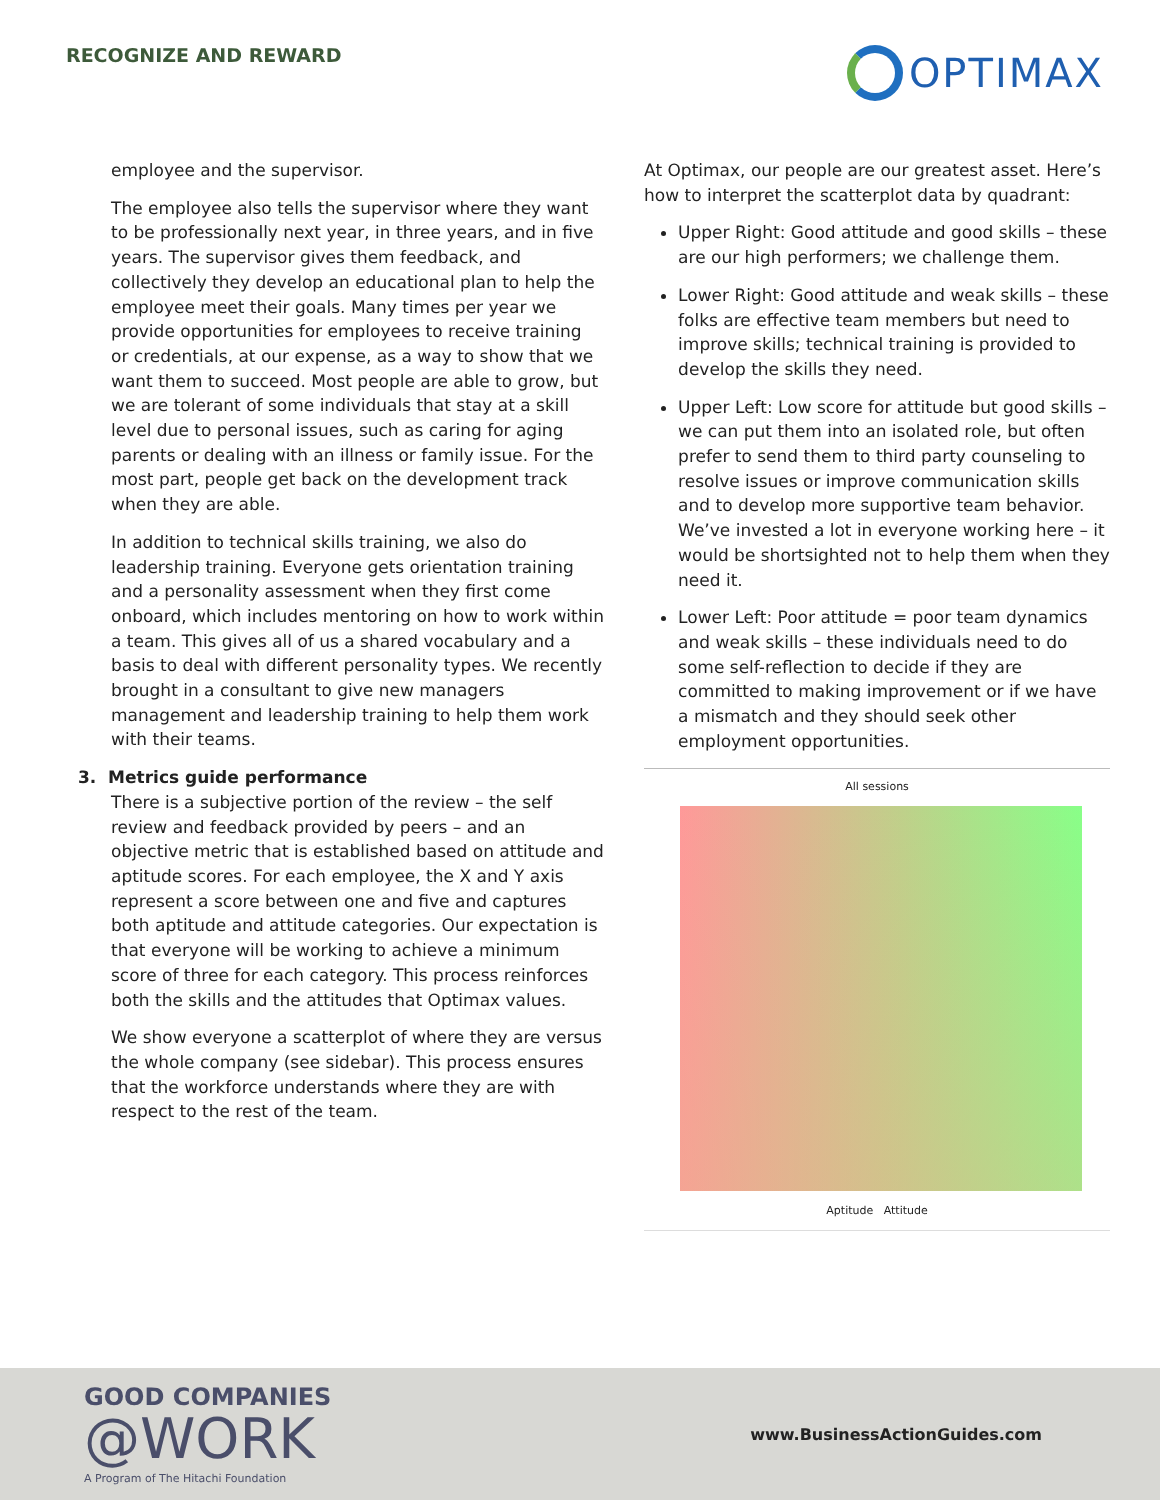RECOGNIZE AND REWARD
OPTIMAX
employee and the supervisor.
The employee also tells the supervisor where they want to be professionally next year, in three years, and in five years. The supervisor gives them feedback, and collectively they develop an educational plan to help the employee meet their goals. Many times per year we provide opportunities for employees to receive training or credentials, at our expense, as a way to show that we want them to succeed. Most people are able to grow, but we are tolerant of some individuals that stay at a skill level due to personal issues, such as caring for aging parents or dealing with an illness or family issue. For the most part, people get back on the development track when they are able.
In addition to technical skills training, we also do leadership training. Everyone gets orientation training and a personality assessment when they first come onboard, which includes mentoring on how to work within a team. This gives all of us a shared vocabulary and a basis to deal with different personality types. We recently brought in a consultant to give new managers management and leadership training to help them work with their teams.
3. Metrics guide performance
There is a subjective portion of the review – the self review and feedback provided by peers – and an objective metric that is established based on attitude and aptitude scores. For each employee, the X and Y axis represent a score between one and five and captures both aptitude and attitude categories. Our expectation is that everyone will be working to achieve a minimum score of three for each category. This process reinforces both the skills and the attitudes that Optimax values.
We show everyone a scatterplot of where they are versus the whole company (see sidebar). This process ensures that the workforce understands where they are with respect to the rest of the team.
At Optimax, our people are our greatest asset. Here’s how to interpret the scatterplot data by quadrant:
Upper Right: Good attitude and good skills – these are our high performers; we challenge them.
Lower Right: Good attitude and weak skills – these folks are effective team members but need to improve skills; technical training is provided to develop the skills they need.
Upper Left: Low score for attitude but good skills – we can put them into an isolated role, but often prefer to send them to third party counseling to resolve issues or improve communication skills and to develop more supportive team behavior. We’ve invested a lot in everyone working here – it would be shortsighted not to help them when they need it.
Lower Left: Poor attitude = poor team dynamics and weak skills – these individuals need to do some self-reflection to decide if they are committed to making improvement or if we have a mismatch and they should seek other employment opportunities.
All sessions
Aptitude Attitude
GOOD COMPANIES
@WORK
A Program of The Hitachi Foundation
www.BusinessActionGuides.com